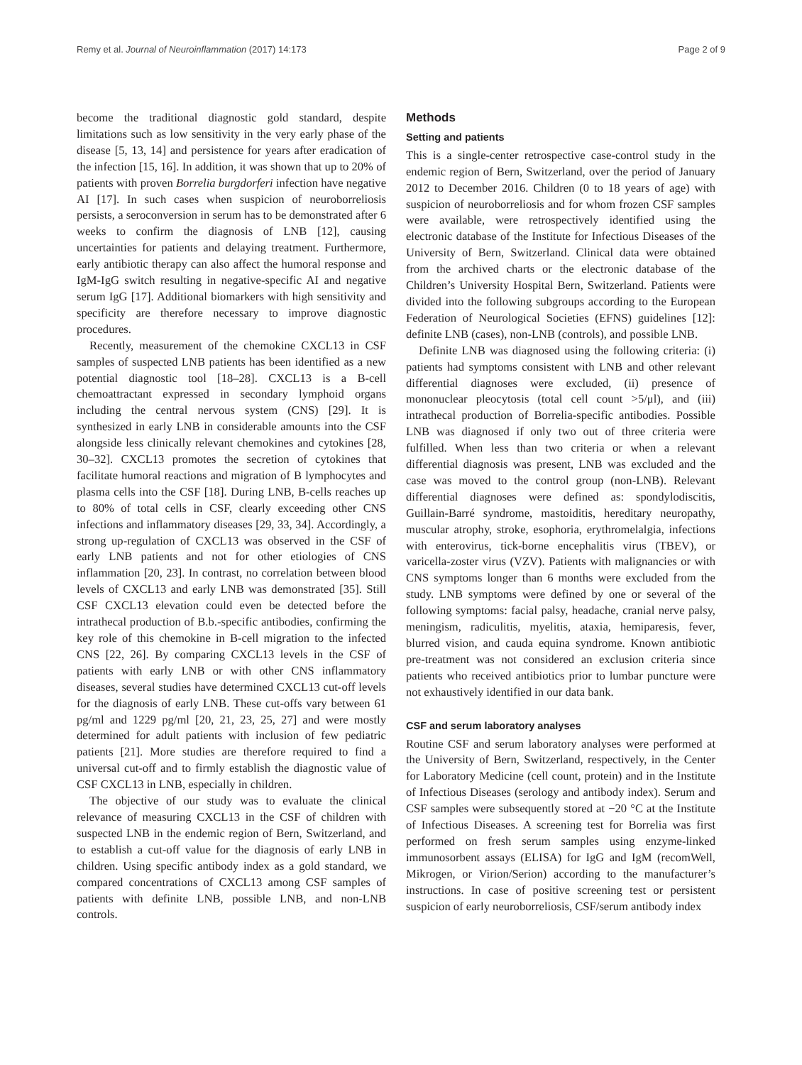Remy et al. Journal of Neuroinflammation (2017) 14:173 Page 2 of 9
become the traditional diagnostic gold standard, despite limitations such as low sensitivity in the very early phase of the disease [5, 13, 14] and persistence for years after eradication of the infection [15, 16]. In addition, it was shown that up to 20% of patients with proven Borrelia burgdorferi infection have negative AI [17]. In such cases when suspicion of neuroborreliosis persists, a seroconversion in serum has to be demonstrated after 6 weeks to confirm the diagnosis of LNB [12], causing uncertainties for patients and delaying treatment. Furthermore, early antibiotic therapy can also affect the humoral response and IgM-IgG switch resulting in negative-specific AI and negative serum IgG [17]. Additional biomarkers with high sensitivity and specificity are therefore necessary to improve diagnostic procedures.
Recently, measurement of the chemokine CXCL13 in CSF samples of suspected LNB patients has been identified as a new potential diagnostic tool [18–28]. CXCL13 is a B-cell chemoattractant expressed in secondary lymphoid organs including the central nervous system (CNS) [29]. It is synthesized in early LNB in considerable amounts into the CSF alongside less clinically relevant chemokines and cytokines [28, 30–32]. CXCL13 promotes the secretion of cytokines that facilitate humoral reactions and migration of B lymphocytes and plasma cells into the CSF [18]. During LNB, B-cells reaches up to 80% of total cells in CSF, clearly exceeding other CNS infections and inflammatory diseases [29, 33, 34]. Accordingly, a strong up-regulation of CXCL13 was observed in the CSF of early LNB patients and not for other etiologies of CNS inflammation [20, 23]. In contrast, no correlation between blood levels of CXCL13 and early LNB was demonstrated [35]. Still CSF CXCL13 elevation could even be detected before the intrathecal production of B.b.-specific antibodies, confirming the key role of this chemokine in B-cell migration to the infected CNS [22, 26]. By comparing CXCL13 levels in the CSF of patients with early LNB or with other CNS inflammatory diseases, several studies have determined CXCL13 cut-off levels for the diagnosis of early LNB. These cut-offs vary between 61 pg/ml and 1229 pg/ml [20, 21, 23, 25, 27] and were mostly determined for adult patients with inclusion of few pediatric patients [21]. More studies are therefore required to find a universal cut-off and to firmly establish the diagnostic value of CSF CXCL13 in LNB, especially in children.
The objective of our study was to evaluate the clinical relevance of measuring CXCL13 in the CSF of children with suspected LNB in the endemic region of Bern, Switzerland, and to establish a cut-off value for the diagnosis of early LNB in children. Using specific antibody index as a gold standard, we compared concentrations of CXCL13 among CSF samples of patients with definite LNB, possible LNB, and non-LNB controls.
Methods
Setting and patients
This is a single-center retrospective case-control study in the endemic region of Bern, Switzerland, over the period of January 2012 to December 2016. Children (0 to 18 years of age) with suspicion of neuroborreliosis and for whom frozen CSF samples were available, were retrospectively identified using the electronic database of the Institute for Infectious Diseases of the University of Bern, Switzerland. Clinical data were obtained from the archived charts or the electronic database of the Children’s University Hospital Bern, Switzerland. Patients were divided into the following subgroups according to the European Federation of Neurological Societies (EFNS) guidelines [12]: definite LNB (cases), non-LNB (controls), and possible LNB.
Definite LNB was diagnosed using the following criteria: (i) patients had symptoms consistent with LNB and other relevant differential diagnoses were excluded, (ii) presence of mononuclear pleocytosis (total cell count >5/μl), and (iii) intrathecal production of Borrelia-specific antibodies. Possible LNB was diagnosed if only two out of three criteria were fulfilled. When less than two criteria or when a relevant differential diagnosis was present, LNB was excluded and the case was moved to the control group (non-LNB). Relevant differential diagnoses were defined as: spondylodiscitis, Guillain-Barré syndrome, mastoiditis, hereditary neuropathy, muscular atrophy, stroke, esophoria, erythromelalgia, infections with enterovirus, tick-borne encephalitis virus (TBEV), or varicella-zoster virus (VZV). Patients with malignancies or with CNS symptoms longer than 6 months were excluded from the study. LNB symptoms were defined by one or several of the following symptoms: facial palsy, headache, cranial nerve palsy, meningism, radiculitis, myelitis, ataxia, hemiparesis, fever, blurred vision, and cauda equina syndrome. Known antibiotic pre-treatment was not considered an exclusion criteria since patients who received antibiotics prior to lumbar puncture were not exhaustively identified in our data bank.
CSF and serum laboratory analyses
Routine CSF and serum laboratory analyses were performed at the University of Bern, Switzerland, respectively, in the Center for Laboratory Medicine (cell count, protein) and in the Institute of Infectious Diseases (serology and antibody index). Serum and CSF samples were subsequently stored at −20 °C at the Institute of Infectious Diseases. A screening test for Borrelia was first performed on fresh serum samples using enzyme-linked immunosorbent assays (ELISA) for IgG and IgM (recomWell, Mikrogen, or Virion/Serion) according to the manufacturer’s instructions. In case of positive screening test or persistent suspicion of early neuroborreliosis, CSF/serum antibody index